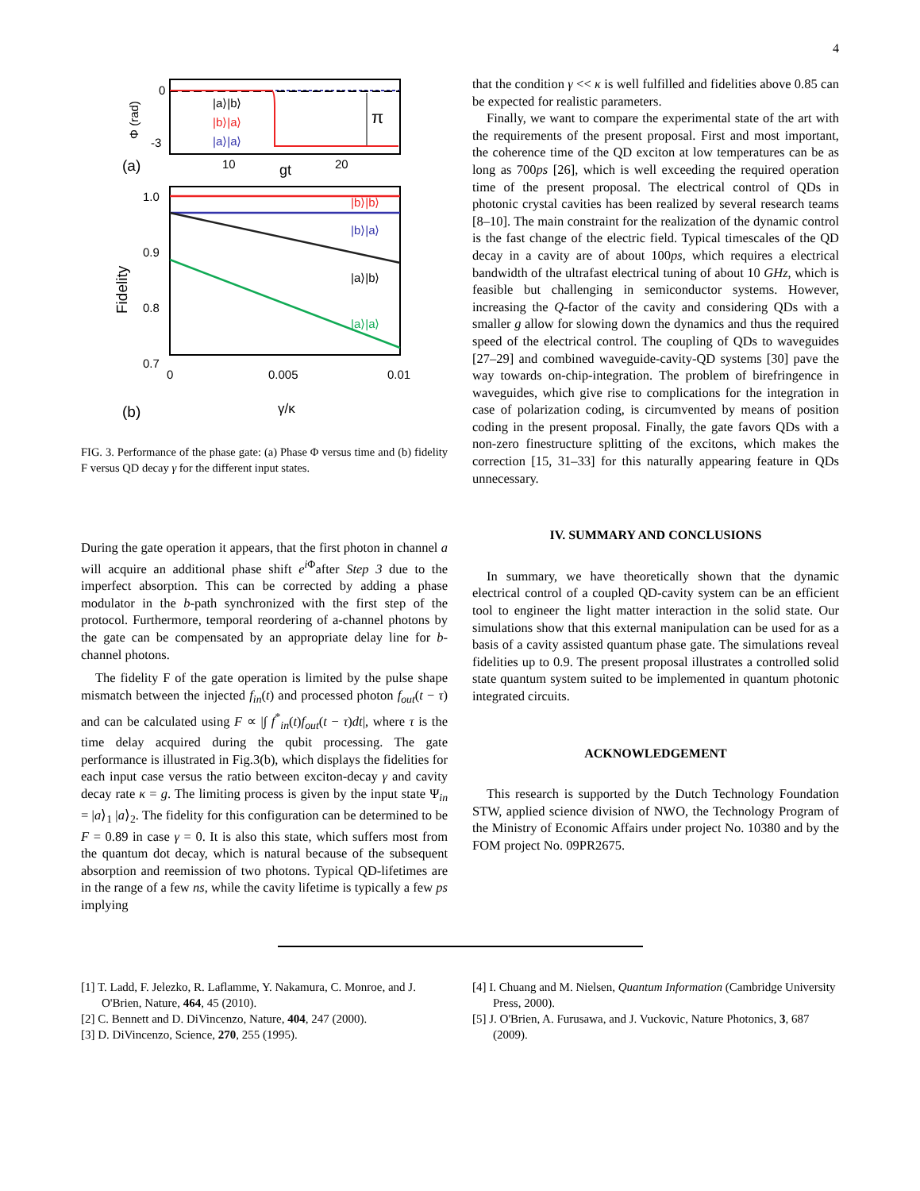4
0
-3
Φ (rad)
π
|a⟩|b⟩
|b⟩|a⟩
|a⟩|a⟩
(a)
10
20
gt
1.0
0.9
0.8
0.7
Fidelity
|b⟩|b⟩
|b⟩|a⟩
|a⟩|b⟩
|a⟩|a⟩
0
0.005
0.01
(b)
γ/κ
FIG. 3. Performance of the phase gate: (a) Phase Φ versus time and (b) fidelity F versus QD decay γ for the different input states.
During the gate operation it appears, that the first photon in channel a will acquire an additional phase shift e<sup>i Φ</sup>after Step 3 due to the imperfect absorption. This can be corrected by adding a phase modulator in the b-path synchronized with the first step of the protocol. Furthermore, temporal reordering of a-channel photons by the gate can be compensated by an appropriate delay line for b-channel photons.
The fidelity F of the gate operation is limited by the pulse shape mismatch between the injected f<sub>in</sub>(t) and processed photon f<sub>out</sub>(t − τ) and can be calculated using F ∝ |∫ f<sup>*</sup><sub>in</sub>(t)f<sub>out</sub>(t − τ)dt|, where τ is the time delay acquired during the qubit processing. The gate performance is illustrated in Fig.3(b), which displays the fidelities for each input case versus the ratio between exciton-decay γ and cavity decay rate κ = g. The limiting process is given by the input state Ψ<sub>in</sub> = |a⟩<sub>1</sub> |a⟩<sub>2</sub>. The fidelity for this configuration can be determined to be F = 0.89 in case γ = 0. It is also this state, which suffers most from the quantum dot decay, which is natural because of the subsequent absorption and reemission of two photons. Typical QD-lifetimes are in the range of a few ns, while the cavity lifetime is typically a few ps implying
that the condition γ << κ is well fulfilled and fidelities above 0.85 can be expected for realistic parameters.
Finally, we want to compare the experimental state of the art with the requirements of the present proposal. First and most important, the coherence time of the QD exciton at low temperatures can be as long as 700ps [26], which is well exceeding the required operation time of the present proposal. The electrical control of QDs in photonic crystal cavities has been realized by several research teams [8–10]. The main constraint for the realization of the dynamic control is the fast change of the electric field. Typical timescales of the QD decay in a cavity are of about 100ps, which requires a electrical bandwidth of the ultrafast electrical tuning of about 10 GHz, which is feasible but challenging in semiconductor systems. However, increasing the Q-factor of the cavity and considering QDs with a smaller g allow for slowing down the dynamics and thus the required speed of the electrical control. The coupling of QDs to waveguides [27–29] and combined waveguide-cavity-QD systems [30] pave the way towards on-chip-integration. The problem of birefringence in waveguides, which give rise to complications for the integration in case of polarization coding, is circumvented by means of position coding in the present proposal. Finally, the gate favors QDs with a non-zero finestructure splitting of the excitons, which makes the correction [15, 31–33] for this naturally appearing feature in QDs unnecessary.
IV. SUMMARY AND CONCLUSIONS
In summary, we have theoretically shown that the dynamic electrical control of a coupled QD-cavity system can be an efficient tool to engineer the light matter interaction in the solid state. Our simulations show that this external manipulation can be used for as a basis of a cavity assisted quantum phase gate. The simulations reveal fidelities up to 0.9. The present proposal illustrates a controlled solid state quantum system suited to be implemented in quantum photonic integrated circuits.
ACKNOWLEDGEMENT
This research is supported by the Dutch Technology Foundation STW, applied science division of NWO, the Technology Program of the Ministry of Economic Affairs under project No. 10380 and by the FOM project No. 09PR2675.
[1] T. Ladd, F. Jelezko, R. Laflamme, Y. Nakamura, C. Monroe, and J. O'Brien, Nature, 464, 45 (2010).
[2] C. Bennett and D. DiVincenzo, Nature, 404, 247 (2000).
[3] D. DiVincenzo, Science, 270, 255 (1995).
[4] I. Chuang and M. Nielsen, Quantum Information (Cambridge University Press, 2000).
[5] J. O'Brien, A. Furusawa, and J. Vuckovic, Nature Photonics, 3, 687 (2009).